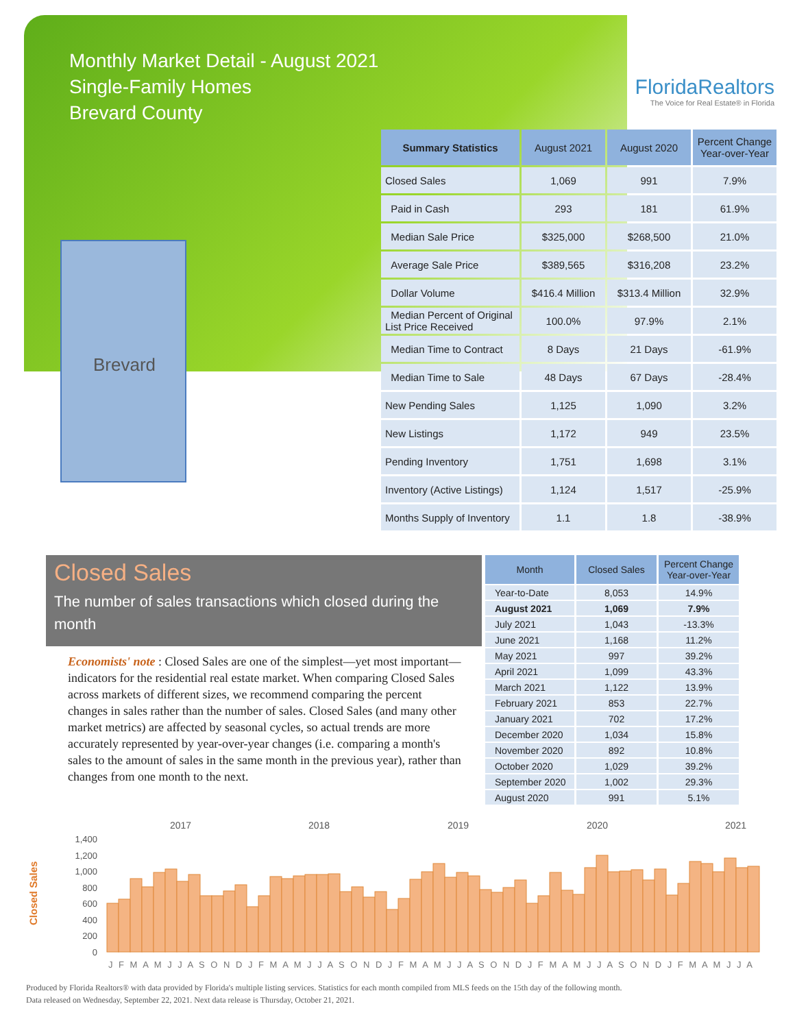Monthly Market Detail - August 2021
Single-Family Homes
Brevard County
FloridaRealtors
The Voice for Real Estate® in Florida
Brevard
| Summary Statistics | August 2021 | August 2020 | Percent Change Year-over-Year |
| --- | --- | --- | --- |
| Closed Sales | 1,069 | 991 | 7.9% |
| Paid in Cash | 293 | 181 | 61.9% |
| Median Sale Price | $325,000 | $268,500 | 21.0% |
| Average Sale Price | $389,565 | $316,208 | 23.2% |
| Dollar Volume | $416.4 Million | $313.4 Million | 32.9% |
| Median Percent of Original List Price Received | 100.0% | 97.9% | 2.1% |
| Median Time to Contract | 8 Days | 21 Days | -61.9% |
| Median Time to Sale | 48 Days | 67 Days | -28.4% |
| New Pending Sales | 1,125 | 1,090 | 3.2% |
| New Listings | 1,172 | 949 | 23.5% |
| Pending Inventory | 1,751 | 1,698 | 3.1% |
| Inventory (Active Listings) | 1,124 | 1,517 | -25.9% |
| Months Supply of Inventory | 1.1 | 1.8 | -38.9% |
Closed Sales
The number of sales transactions which closed during the month
Economists' note : Closed Sales are one of the simplest—yet most important—indicators for the residential real estate market. When comparing Closed Sales across markets of different sizes, we recommend comparing the percent changes in sales rather than the number of sales. Closed Sales (and many other market metrics) are affected by seasonal cycles, so actual trends are more accurately represented by year-over-year changes (i.e. comparing a month's sales to the amount of sales in the same month in the previous year), rather than changes from one month to the next.
| Month | Closed Sales | Percent Change Year-over-Year |
| --- | --- | --- |
| Year-to-Date | 8,053 | 14.9% |
| August 2021 | 1,069 | 7.9% |
| July 2021 | 1,043 | -13.3% |
| June 2021 | 1,168 | 11.2% |
| May 2021 | 997 | 39.2% |
| April 2021 | 1,099 | 43.3% |
| March 2021 | 1,122 | 13.9% |
| February 2021 | 853 | 22.7% |
| January 2021 | 702 | 17.2% |
| December 2020 | 1,034 | 15.8% |
| November 2020 | 892 | 10.8% |
| October 2020 | 1,029 | 39.2% |
| September 2020 | 1,002 | 29.3% |
| August 2020 | 991 | 5.1% |
2017
2018
2019
2020
2021
1,400
1,200
1,000
800
600
400
200
0
Closed Sales
J F M A M J J A S O N D J F M A M J J A S O N D J F M A M J J A S O N D J F M A M J J A S O N D J F M A M J J A
Produced by Florida Realtors® with data provided by Florida's multiple listing services. Statistics for each month compiled from MLS feeds on the 15th day of the following month.
Data released on Wednesday, September 22, 2021. Next data release is Thursday, October 21, 2021.